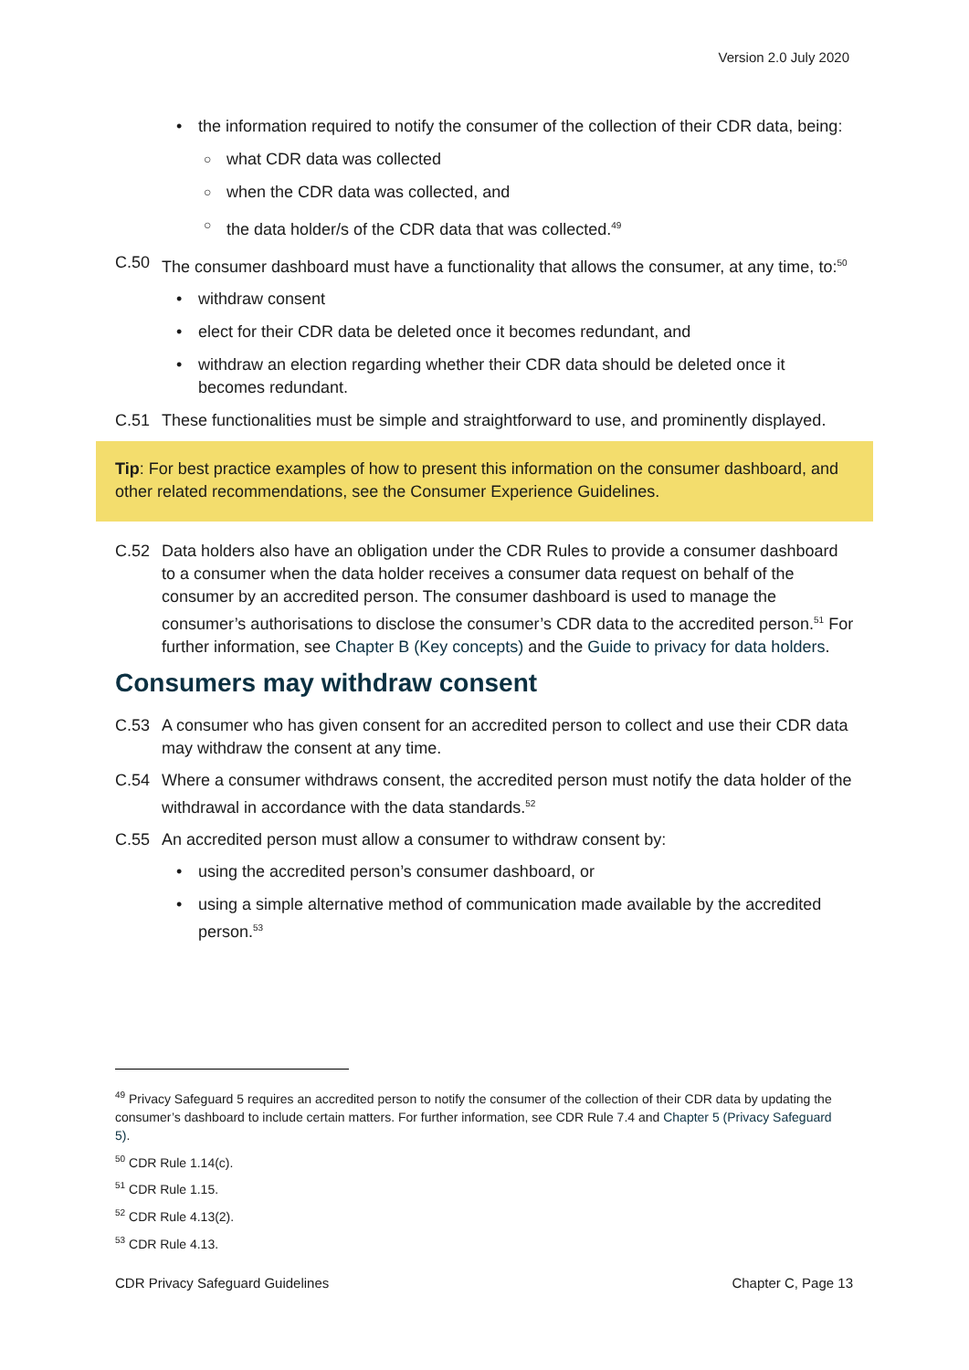Version 2.0 July 2020
• the information required to notify the consumer of the collection of their CDR data, being:
○ what CDR data was collected
○ when the CDR data was collected, and
○ the data holder/s of the CDR data that was collected.<sup>49</sup>
C.50 The consumer dashboard must have a functionality that allows the consumer, at any time, to:<sup>50</sup>
• withdraw consent
• elect for their CDR data be deleted once it becomes redundant, and
• withdraw an election regarding whether their CDR data should be deleted once it becomes redundant.
C.51 These functionalities must be simple and straightforward to use, and prominently displayed.
Tip: For best practice examples of how to present this information on the consumer dashboard, and other related recommendations, see the Consumer Experience Guidelines.
C.52 Data holders also have an obligation under the CDR Rules to provide a consumer dashboard to a consumer when the data holder receives a consumer data request on behalf of the consumer by an accredited person. The consumer dashboard is used to manage the consumer’s authorisations to disclose the consumer’s CDR data to the accredited person.<sup>51</sup> For further information, see Chapter B (Key concepts) and the Guide to privacy for data holders.
Consumers may withdraw consent
C.53 A consumer who has given consent for an accredited person to collect and use their CDR data may withdraw the consent at any time.
C.54 Where a consumer withdraws consent, the accredited person must notify the data holder of the withdrawal in accordance with the data standards.<sup>52</sup>
C.55 An accredited person must allow a consumer to withdraw consent by:
• using the accredited person’s consumer dashboard, or
• using a simple alternative method of communication made available by the accredited person.<sup>53</sup>
<sup>49</sup> Privacy Safeguard 5 requires an accredited person to notify the consumer of the collection of their CDR data by updating the consumer’s dashboard to include certain matters. For further information, see CDR Rule 7.4 and Chapter 5 (Privacy Safeguard 5).
<sup>50</sup> CDR Rule 1.14(c).
<sup>51</sup> CDR Rule 1.15.
<sup>52</sup> CDR Rule 4.13(2).
<sup>53</sup> CDR Rule 4.13.
CDR Privacy Safeguard Guidelines Chapter C, Page 13